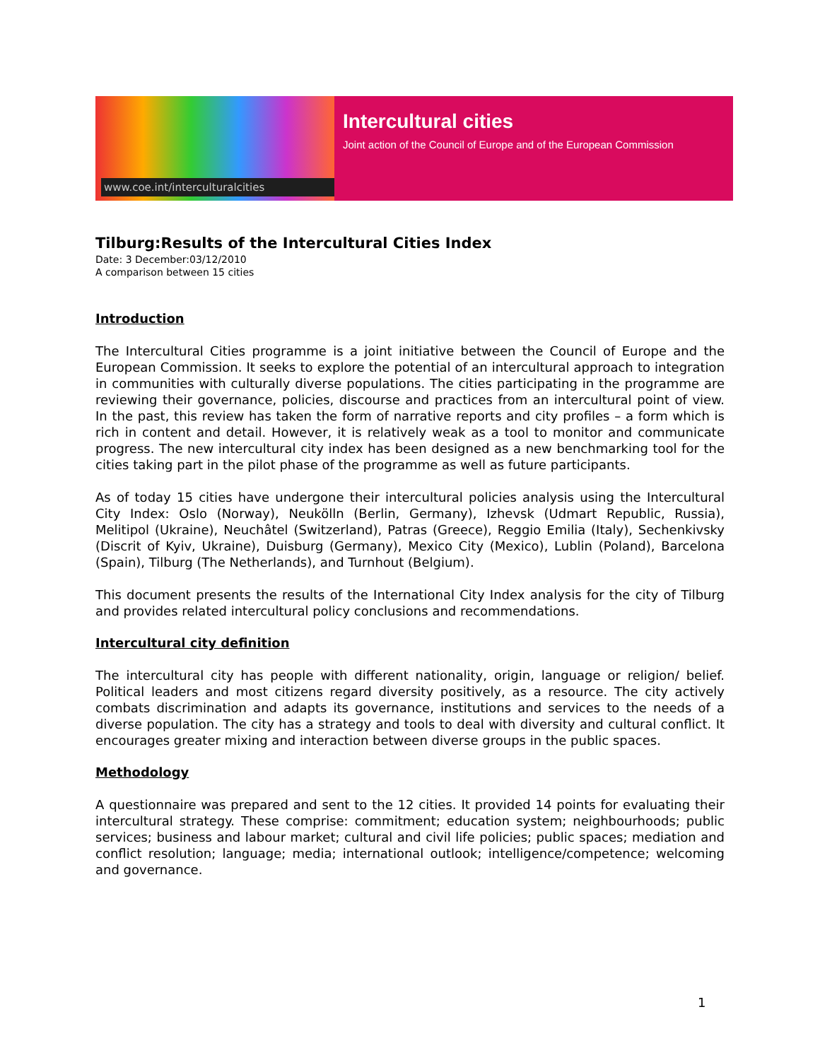www.coe.int/interculturalcities
Intercultural cities
Joint action of the Council of Europe and of the European Commission
Tilburg:Results of the Intercultural Cities Index
Date: 3 December:03/12/2010
A comparison between 15 cities
Introduction
The Intercultural Cities programme is a joint initiative between the Council of Europe and the European Commission. It seeks to explore the potential of an intercultural approach to integration in communities with culturally diverse populations. The cities participating in the programme are reviewing their governance, policies, discourse and practices from an intercultural point of view. In the past, this review has taken the form of narrative reports and city profiles – a form which is rich in content and detail. However, it is relatively weak as a tool to monitor and communicate progress. The new intercultural city index has been designed as a new benchmarking tool for the cities taking part in the pilot phase of the programme as well as future participants.
As of today 15 cities have undergone their intercultural policies analysis using the Intercultural City Index: Oslo (Norway), Neukölln (Berlin, Germany), Izhevsk (Udmart Republic, Russia), Melitipol (Ukraine), Neuchâtel (Switzerland), Patras (Greece), Reggio Emilia (Italy), Sechenkivsky (Discrit of Kyiv, Ukraine), Duisburg (Germany), Mexico City (Mexico), Lublin (Poland), Barcelona (Spain), Tilburg (The Netherlands), and Turnhout (Belgium).
This document presents the results of the International City Index analysis for the city of Tilburg and provides related intercultural policy conclusions and recommendations.
Intercultural city definition
The intercultural city has people with different nationality, origin, language or religion/ belief. Political leaders and most citizens regard diversity positively, as a resource. The city actively combats discrimination and adapts its governance, institutions and services to the needs of a diverse population. The city has a strategy and tools to deal with diversity and cultural conflict. It encourages greater mixing and interaction between diverse groups in the public spaces.
Methodology
A questionnaire was prepared and sent to the 12 cities. It provided 14 points for evaluating their intercultural strategy. These comprise: commitment; education system; neighbourhoods; public services; business and labour market; cultural and civil life policies; public spaces; mediation and conflict resolution; language; media; international outlook; intelligence/competence; welcoming and governance.
1